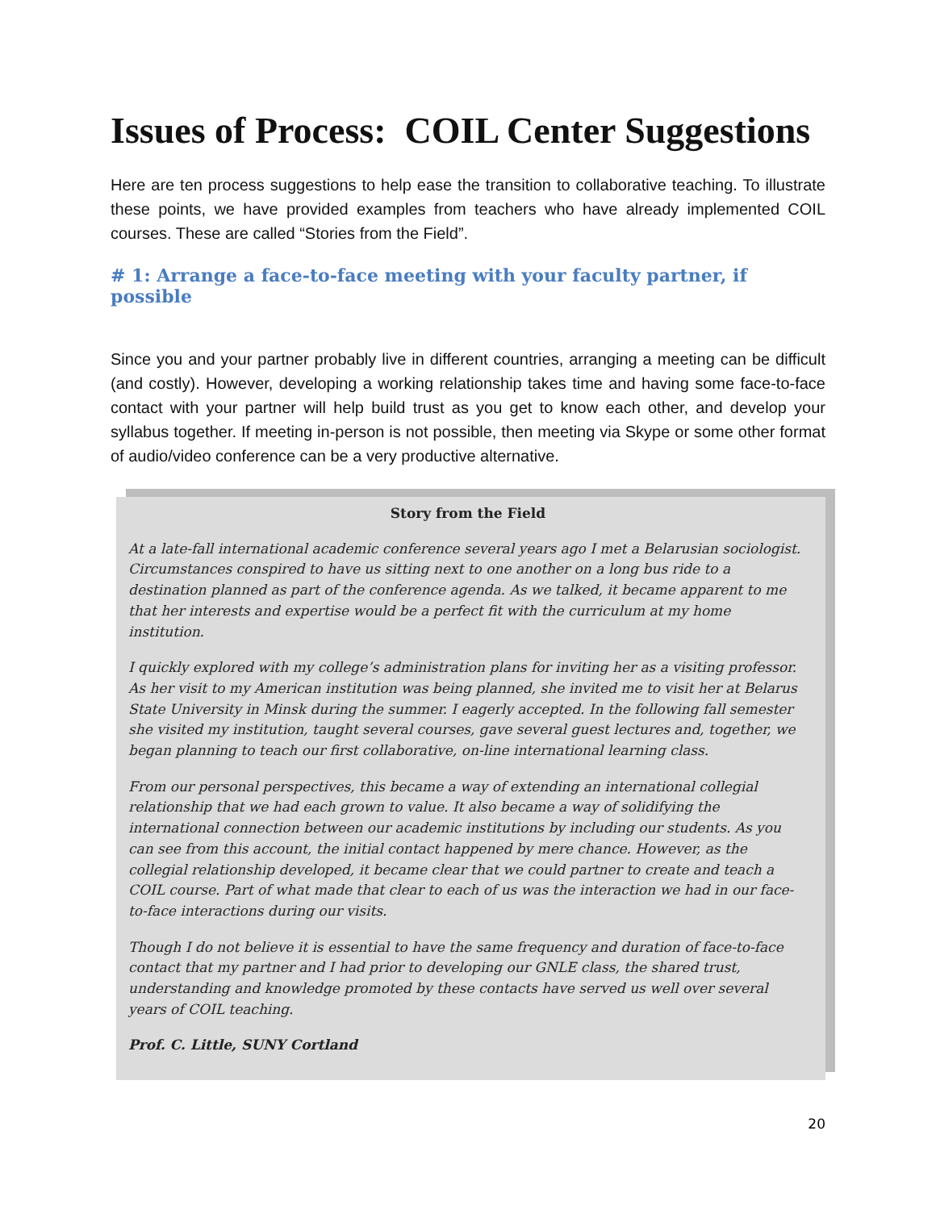Issues of Process: COIL Center Suggestions
Here are ten process suggestions to help ease the transition to collaborative teaching. To illustrate these points, we have provided examples from teachers who have already implemented COIL courses. These are called “Stories from the Field”.
# 1: Arrange a face-to-face meeting with your faculty partner, if possible
Since you and your partner probably live in different countries, arranging a meeting can be difficult (and costly). However, developing a working relationship takes time and having some face-to-face contact with your partner will help build trust as you get to know each other, and develop your syllabus together. If meeting in-person is not possible, then meeting via Skype or some other format of audio/video conference can be a very productive alternative.
Story from the Field
At a late-fall international academic conference several years ago I met a Belarusian sociologist. Circumstances conspired to have us sitting next to one another on a long bus ride to a destination planned as part of the conference agenda. As we talked, it became apparent to me that her interests and expertise would be a perfect fit with the curriculum at my home institution.
I quickly explored with my college’s administration plans for inviting her as a visiting professor. As her visit to my American institution was being planned, she invited me to visit her at Belarus State University in Minsk during the summer. I eagerly accepted. In the following fall semester she visited my institution, taught several courses, gave several guest lectures and, together, we began planning to teach our first collaborative, on-line international learning class.
From our personal perspectives, this became a way of extending an international collegial relationship that we had each grown to value. It also became a way of solidifying the international connection between our academic institutions by including our students. As you can see from this account, the initial contact happened by mere chance. However, as the collegial relationship developed, it became clear that we could partner to create and teach a COIL course. Part of what made that clear to each of us was the interaction we had in our face-to-face interactions during our visits.
Though I do not believe it is essential to have the same frequency and duration of face-to-face contact that my partner and I had prior to developing our GNLE class, the shared trust, understanding and knowledge promoted by these contacts have served us well over several years of COIL teaching.
Prof. C. Little, SUNY Cortland
20